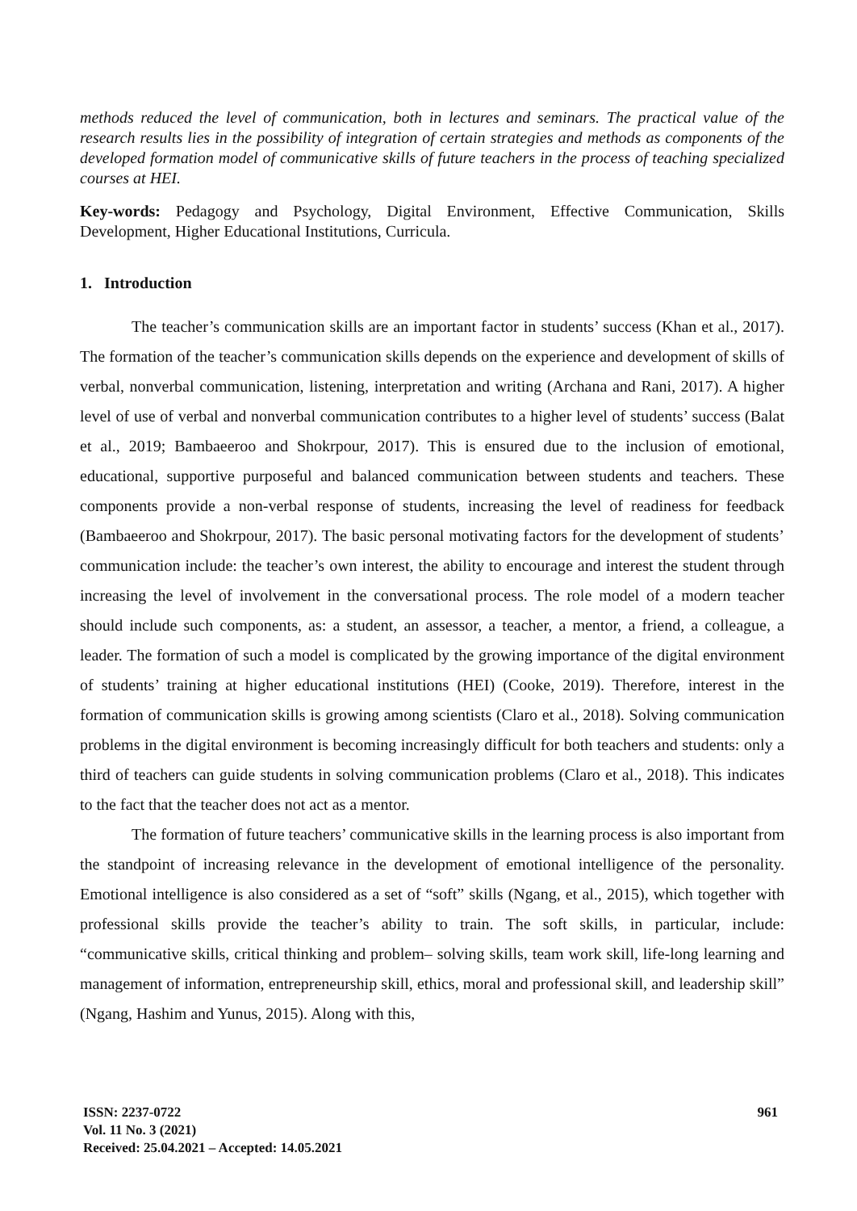methods reduced the level of communication, both in lectures and seminars. The practical value of the research results lies in the possibility of integration of certain strategies and methods as components of the developed formation model of communicative skills of future teachers in the process of teaching specialized courses at HEI.
Key-words: Pedagogy and Psychology, Digital Environment, Effective Communication, Skills Development, Higher Educational Institutions, Curricula.
1. Introduction
The teacher’s communication skills are an important factor in students’ success (Khan et al., 2017). The formation of the teacher’s communication skills depends on the experience and development of skills of verbal, nonverbal communication, listening, interpretation and writing (Archana and Rani, 2017). A higher level of use of verbal and nonverbal communication contributes to a higher level of students’ success (Balat et al., 2019; Bambaeeroo and Shokrpour, 2017). This is ensured due to the inclusion of emotional, educational, supportive purposeful and balanced communication between students and teachers. These components provide a non-verbal response of students, increasing the level of readiness for feedback (Bambaeeroo and Shokrpour, 2017). The basic personal motivating factors for the development of students’ communication include: the teacher’s own interest, the ability to encourage and interest the student through increasing the level of involvement in the conversational process. The role model of a modern teacher should include such components, as: a student, an assessor, a teacher, a mentor, a friend, a colleague, a leader. The formation of such a model is complicated by the growing importance of the digital environment of students’ training at higher educational institutions (HEI) (Cooke, 2019). Therefore, interest in the formation of communication skills is growing among scientists (Claro et al., 2018). Solving communication problems in the digital environment is becoming increasingly difficult for both teachers and students: only a third of teachers can guide students in solving communication problems (Claro et al., 2018). This indicates to the fact that the teacher does not act as a mentor.
The formation of future teachers’ communicative skills in the learning process is also important from the standpoint of increasing relevance in the development of emotional intelligence of the personality. Emotional intelligence is also considered as a set of “soft” skills (Ngang, et al., 2015), which together with professional skills provide the teacher’s ability to train. The soft skills, in particular, include: “communicative skills, critical thinking and problem– solving skills, team work skill, life-long learning and management of information, entrepreneurship skill, ethics, moral and professional skill, and leadership skill” (Ngang, Hashim and Yunus, 2015). Along with this,
ISSN: 2237-0722
Vol. 11 No. 3 (2021)
Received: 25.04.2021 – Accepted: 14.05.2021
961